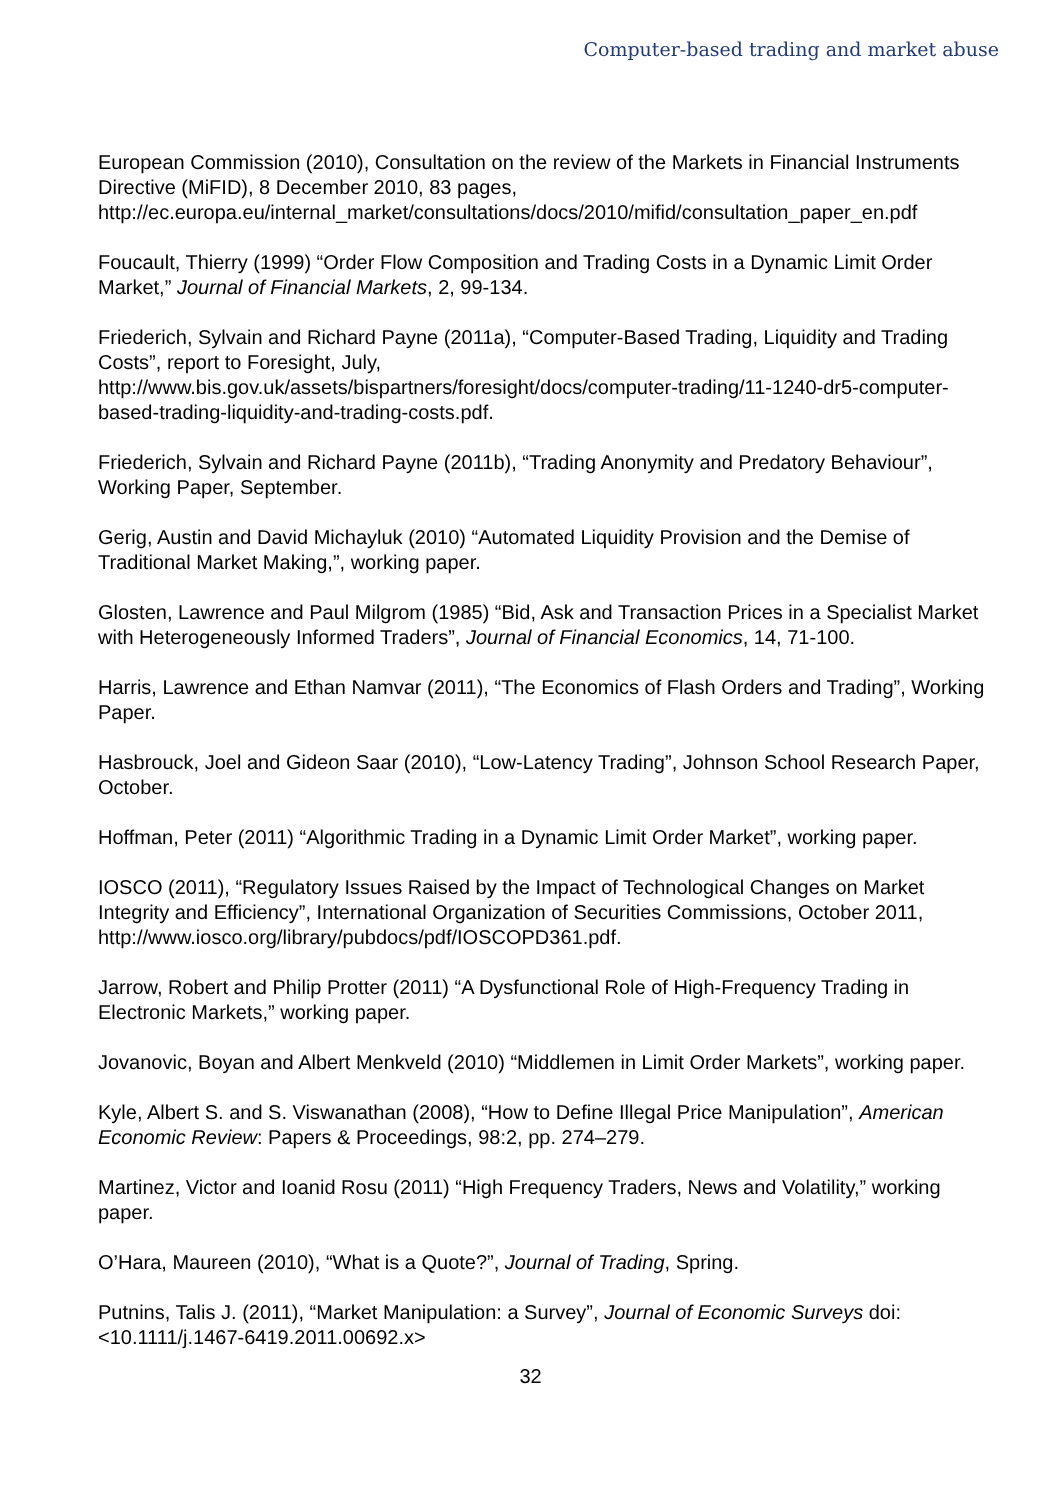Computer-based trading and market abuse
European Commission (2010), Consultation on the review of the Markets in Financial Instruments Directive (MiFID), 8 December 2010, 83 pages, http://ec.europa.eu/internal_market/consultations/docs/2010/mifid/consultation_paper_en.pdf
Foucault, Thierry (1999) “Order Flow Composition and Trading Costs in a Dynamic Limit Order Market,” Journal of Financial Markets, 2, 99-134.
Friederich, Sylvain and Richard Payne (2011a), “Computer-Based Trading, Liquidity and Trading Costs”, report to Foresight, July,
http://www.bis.gov.uk/assets/bispartners/foresight/docs/computer-trading/11-1240-dr5-computer-based-trading-liquidity-and-trading-costs.pdf.
Friederich, Sylvain and Richard Payne (2011b), “Trading Anonymity and Predatory Behaviour”, Working Paper, September.
Gerig, Austin and David Michayluk (2010) “Automated Liquidity Provision and the Demise of Traditional Market Making,”, working paper.
Glosten, Lawrence and Paul Milgrom (1985) “Bid, Ask and Transaction Prices in a Specialist Market with Heterogeneously Informed Traders”, Journal of Financial Economics, 14, 71-100.
Harris, Lawrence and Ethan Namvar (2011), “The Economics of Flash Orders and Trading”, Working Paper.
Hasbrouck, Joel and Gideon Saar (2010), “Low-Latency Trading”, Johnson School Research Paper, October.
Hoffman, Peter (2011) “Algorithmic Trading in a Dynamic Limit Order Market”, working paper.
IOSCO (2011), “Regulatory Issues Raised by the Impact of Technological Changes on Market Integrity and Efficiency”, International Organization of Securities Commissions, October 2011, http://www.iosco.org/library/pubdocs/pdf/IOSCOPD361.pdf.
Jarrow, Robert and Philip Protter (2011) “A Dysfunctional Role of High-Frequency Trading in Electronic Markets,” working paper.
Jovanovic, Boyan and Albert Menkveld (2010) “Middlemen in Limit Order Markets”, working paper.
Kyle, Albert S. and S. Viswanathan (2008), “How to Define Illegal Price Manipulation”, American Economic Review: Papers & Proceedings, 98:2, pp. 274–279.
Martinez, Victor and Ioanid Rosu (2011) “High Frequency Traders, News and Volatility,” working paper.
O’Hara, Maureen (2010), “What is a Quote?”, Journal of Trading, Spring.
Putnins, Talis J. (2011), “Market Manipulation: a Survey”, Journal of Economic Surveys doi: <10.1111/j.1467-6419.2011.00692.x>
32